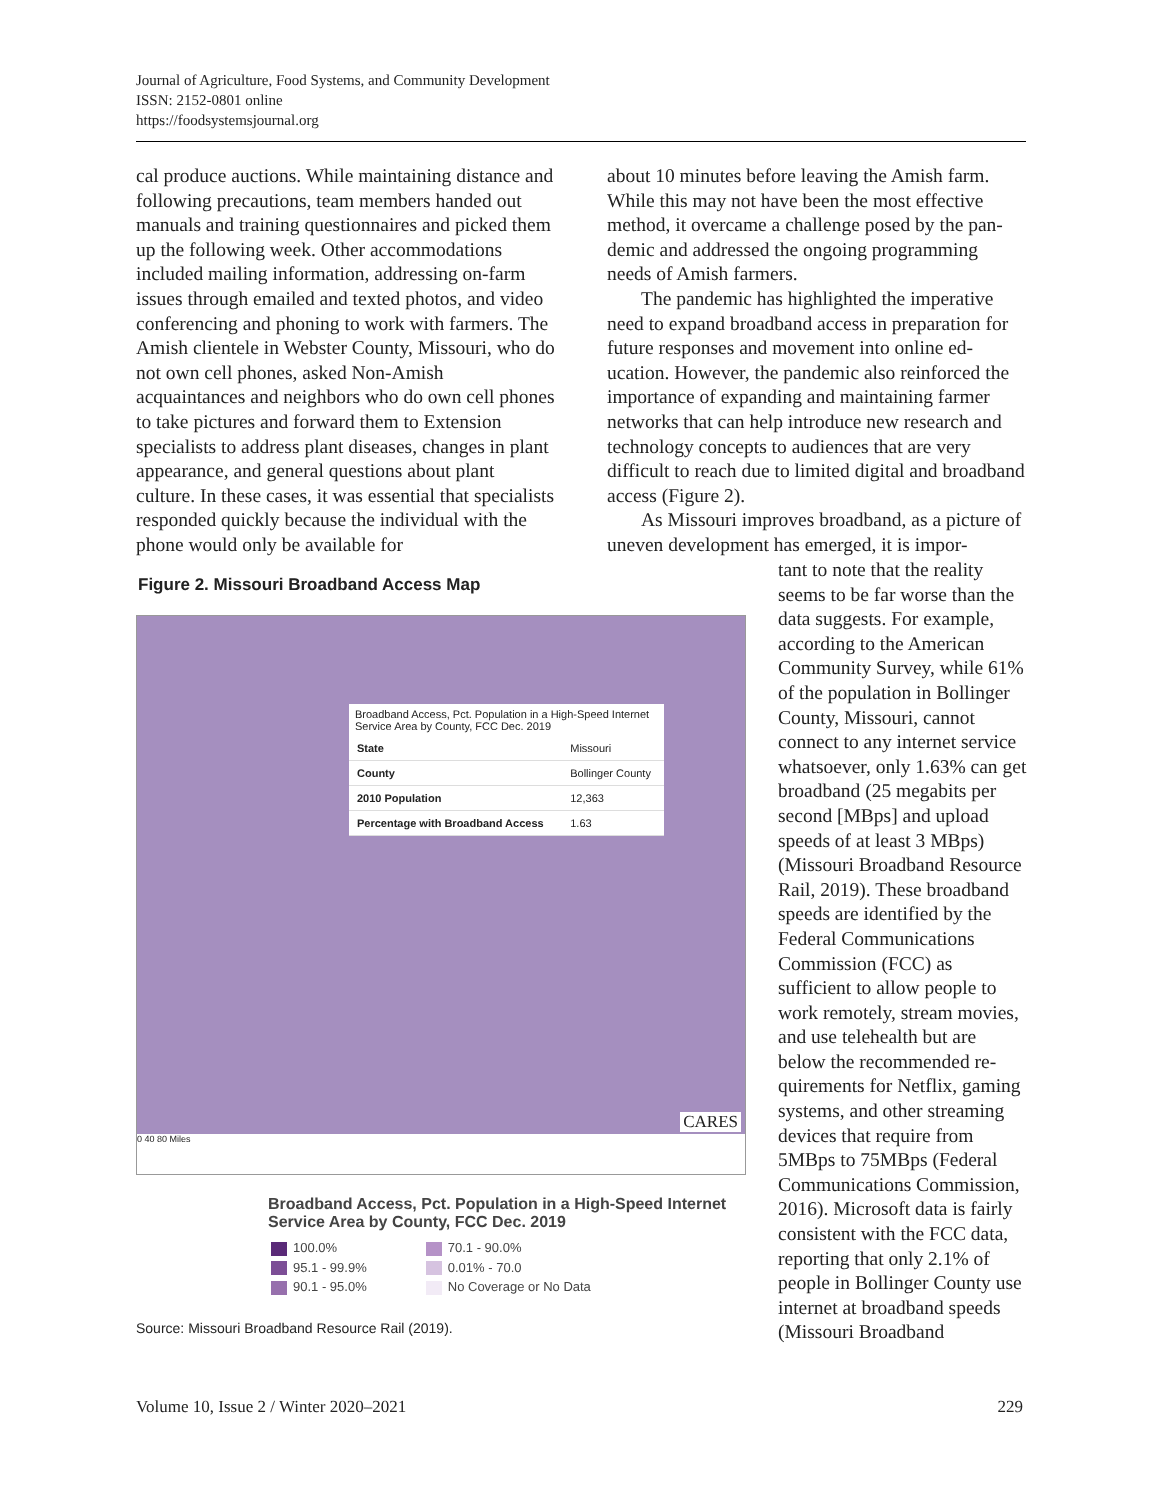Journal of Agriculture, Food Systems, and Community Development
ISSN: 2152-0801 online
https://foodsystemsjournal.org
cal produce auctions. While maintaining distance and following precautions, team members handed out manuals and training questionnaires and picked them up the following week. Other accommoda­tions included mailing information, addressing on-farm issues through emailed and texted photos, and video conferencing and phoning to work with farmers. The Amish clientele in Webster County, Missouri, who do not own cell phones, asked Non-Amish acquaintances and neighbors who do own cell phones to take pictures and forward them to Extension specialists to address plant diseases, changes in plant appearance, and general questions about plant culture. In these cases, it was essential that specialists responded quickly because the indi­vidual with the phone would only be available for
about 10 minutes before leaving the Amish farm. While this may not have been the most effective method, it overcame a challenge posed by the pan­demic and addressed the ongoing programming needs of Amish farmers.
The pandemic has highlighted the imperative need to expand broadband access in preparation for future responses and movement into online ed­ucation. However, the pandemic also reinforced the importance of expanding and maintaining farmer networks that can help introduce new re­search and technology concepts to audiences that are very difficult to reach due to limited digital and broadband access (Figure 2).
As Missouri improves broadband, as a picture of uneven development has emerged, it is impor-
tant to note that the reality seems to be far worse than the data suggests. For exam­ple, according to the Ameri­can Community Survey, while 61% of the population in Bol­linger County, Missouri, can­not connect to any internet service whatsoever, only 1.63% can get broadband (25 megabits per second [MBps] and upload speeds of at least 3 MBps) (Missouri Broadband Resource Rail, 2019). These broadband speeds are identi­fied by the Federal Communi­cations Commission (FCC) as sufficient to allow people to work remotely, stream mov­ies, and use telehealth but are below the recommended re­quirements for Netflix, gam­ing systems, and other stream­ing devices that require from 5MBps to 75MBps (Federal Communications Commis­sion, 2016). Microsoft data is fairly consistent with the FCC data, reporting that only 2.1% of people in Bollinger County use internet at broadband speeds (Missouri Broadband
Figure 2. Missouri Broadband Access Map
Broadband Access, Pct. Population in a High-Speed Internet Service Area by County, FCC Dec. 2019
| State | Missouri |
| County | Bollinger County |
| 2010 Population | 12,363 |
| Percentage with Broadband Access | 1.63 |
CARES
0 40 80 Miles
Broadband Access, Pct. Population in a High-Speed Internet Service Area by County, FCC Dec. 2019
| 100.0% | 70.1 - 90.0% |
| 95.1 - 99.9% | 0.01% - 70.0 |
| 90.1 - 95.0% | No Coverage or No Data |
Source: Missouri Broadband Resource Rail (2019).
Volume 10, Issue 2 / Winter 2020–2021
229